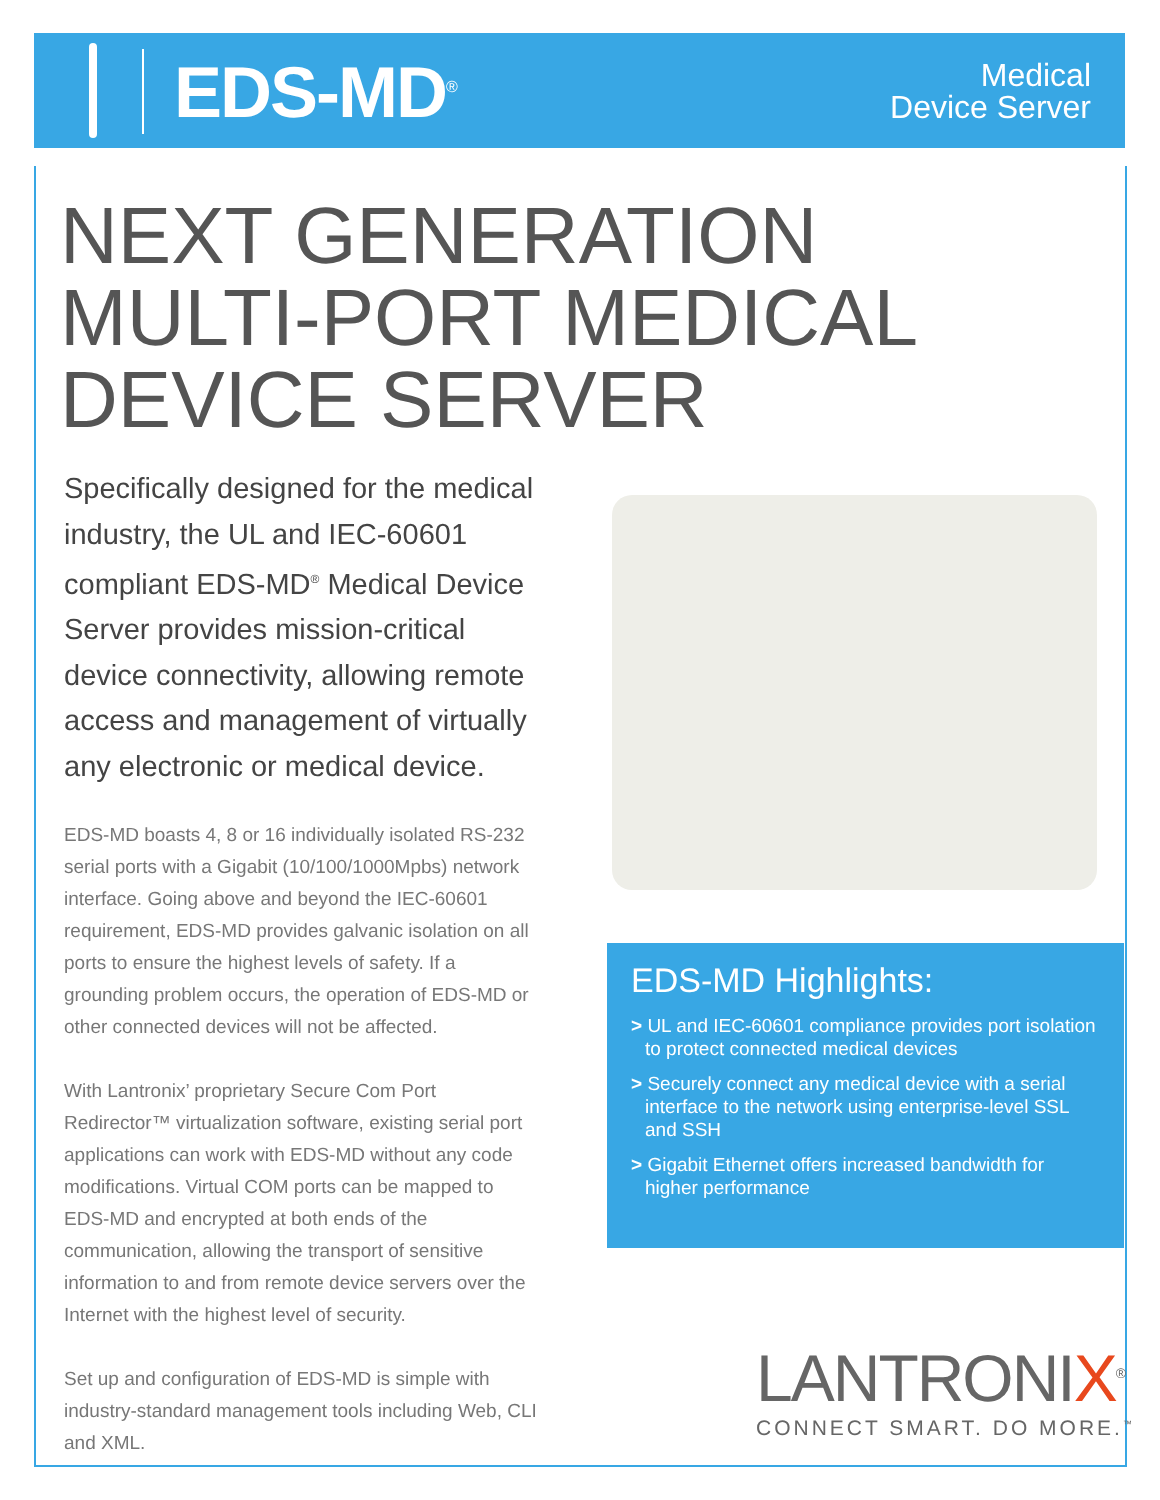EDS-MD<sup>®</sup>
Medical
Device Server
NEXT GENERATION
MULTI-PORT MEDICAL
DEVICE SERVER
Specifically designed for the medical industry, the UL and IEC-60601 compliant EDS-MD<sup>®</sup> Medical Device Server provides mission-critical device connectivity, allowing remote access and management of virtually any electronic or medical device.
EDS-MD boasts 4, 8 or 16 individually isolated RS-232 serial ports with a Gigabit (10/100/1000Mpbs) network interface. Going above and beyond the IEC-60601 requirement, EDS-MD provides galvanic isolation on all ports to ensure the highest levels of safety. If a grounding problem occurs, the operation of EDS-MD or other connected devices will not be affected.
With Lantronix’ proprietary Secure Com Port Redirector™ virtualization software, existing serial port applications can work with EDS-MD without any code modifications. Virtual COM ports can be mapped to EDS-MD and encrypted at both ends of the communication, allowing the transport of sensitive information to and from remote device servers over the Internet with the highest level of security.
Set up and configuration of EDS-MD is simple with industry-standard management tools including Web, CLI and XML.
EDS-MD Highlights:
> UL and IEC-60601 compliance provides port isolation to protect connected medical devices
> Securely connect any medical device with a serial interface to the network using enterprise-level SSL and SSH
> Gigabit Ethernet offers increased bandwidth for higher performance
LANTRONIX<sup>®</sup>
CONNECT SMART. DO MORE.<sup>™</sup>